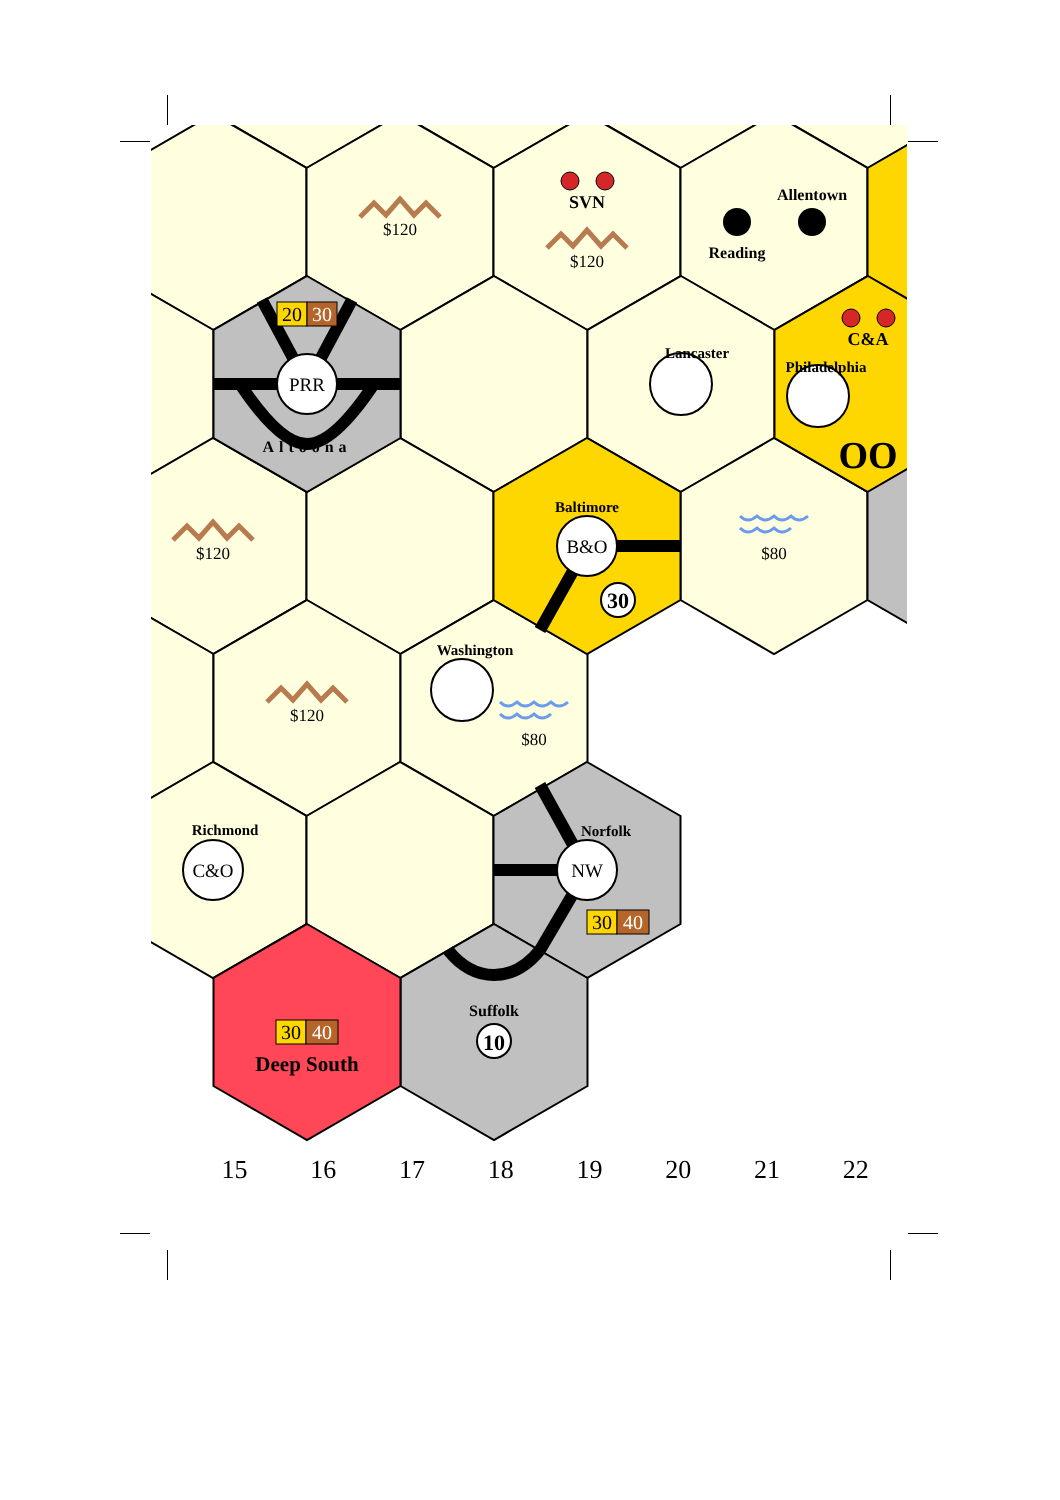$120
$120
$120
$120
$80
$80
SVN
Allentown
Reading
Lancaster
C&A
Philadelphia
OO
PRR
Altoona
20
30
Baltimore
B&O
30
Washington
Richmond
C&O
Norfolk
NW
30
40
Suffolk
10
30
40
Deep South
15 16 17 18 19 20 21 22